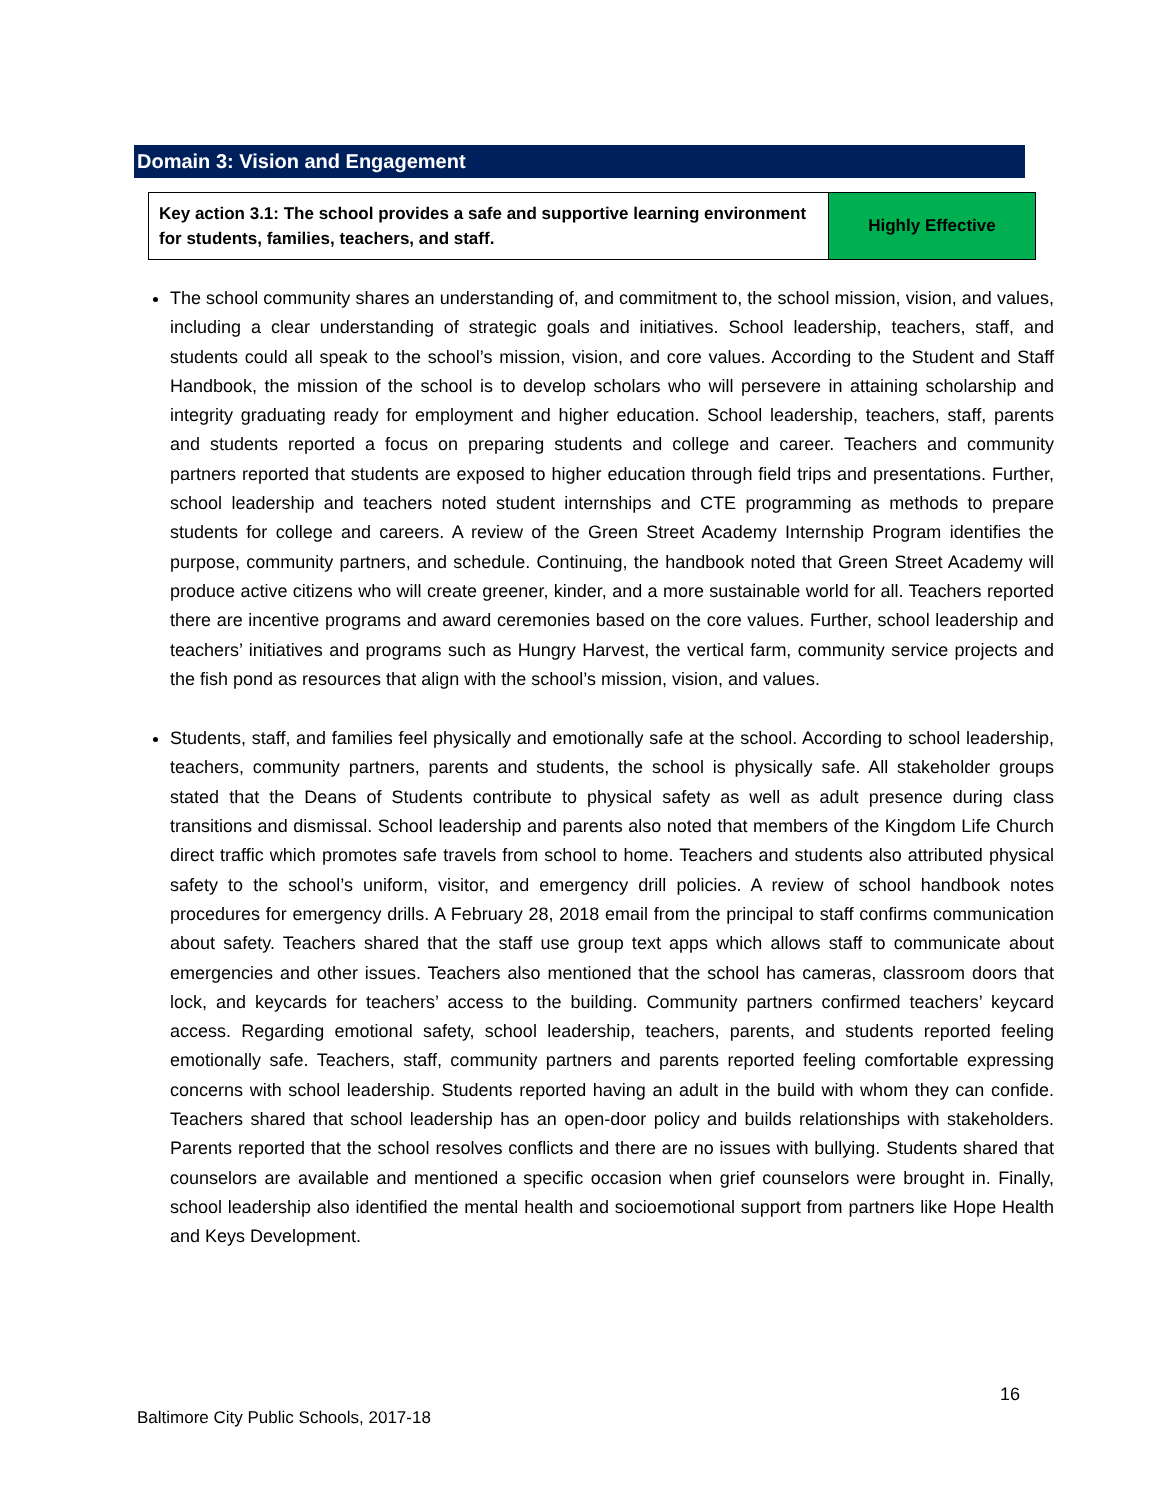Domain 3: Vision and Engagement
| Key action 3.1: The school provides a safe and supportive learning environment for students, families, teachers, and staff. | Highly Effective |
The school community shares an understanding of, and commitment to, the school mission, vision, and values, including a clear understanding of strategic goals and initiatives. School leadership, teachers, staff, and students could all speak to the school’s mission, vision, and core values. According to the Student and Staff Handbook, the mission of the school is to develop scholars who will persevere in attaining scholarship and integrity graduating ready for employment and higher education. School leadership, teachers, staff, parents and students reported a focus on preparing students and college and career. Teachers and community partners reported that students are exposed to higher education through field trips and presentations. Further, school leadership and teachers noted student internships and CTE programming as methods to prepare students for college and careers. A review of the Green Street Academy Internship Program identifies the purpose, community partners, and schedule. Continuing, the handbook noted that Green Street Academy will produce active citizens who will create greener, kinder, and a more sustainable world for all. Teachers reported there are incentive programs and award ceremonies based on the core values. Further, school leadership and teachers’ initiatives and programs such as Hungry Harvest, the vertical farm, community service projects and the fish pond as resources that align with the school’s mission, vision, and values.
Students, staff, and families feel physically and emotionally safe at the school. According to school leadership, teachers, community partners, parents and students, the school is physically safe. All stakeholder groups stated that the Deans of Students contribute to physical safety as well as adult presence during class transitions and dismissal. School leadership and parents also noted that members of the Kingdom Life Church direct traffic which promotes safe travels from school to home. Teachers and students also attributed physical safety to the school’s uniform, visitor, and emergency drill policies. A review of school handbook notes procedures for emergency drills. A February 28, 2018 email from the principal to staff confirms communication about safety. Teachers shared that the staff use group text apps which allows staff to communicate about emergencies and other issues. Teachers also mentioned that the school has cameras, classroom doors that lock, and keycards for teachers’ access to the building. Community partners confirmed teachers’ keycard access. Regarding emotional safety, school leadership, teachers, parents, and students reported feeling emotionally safe. Teachers, staff, community partners and parents reported feeling comfortable expressing concerns with school leadership. Students reported having an adult in the build with whom they can confide. Teachers shared that school leadership has an open-door policy and builds relationships with stakeholders. Parents reported that the school resolves conflicts and there are no issues with bullying. Students shared that counselors are available and mentioned a specific occasion when grief counselors were brought in. Finally, school leadership also identified the mental health and socioemotional support from partners like Hope Health and Keys Development.
16
Baltimore City Public Schools, 2017-18